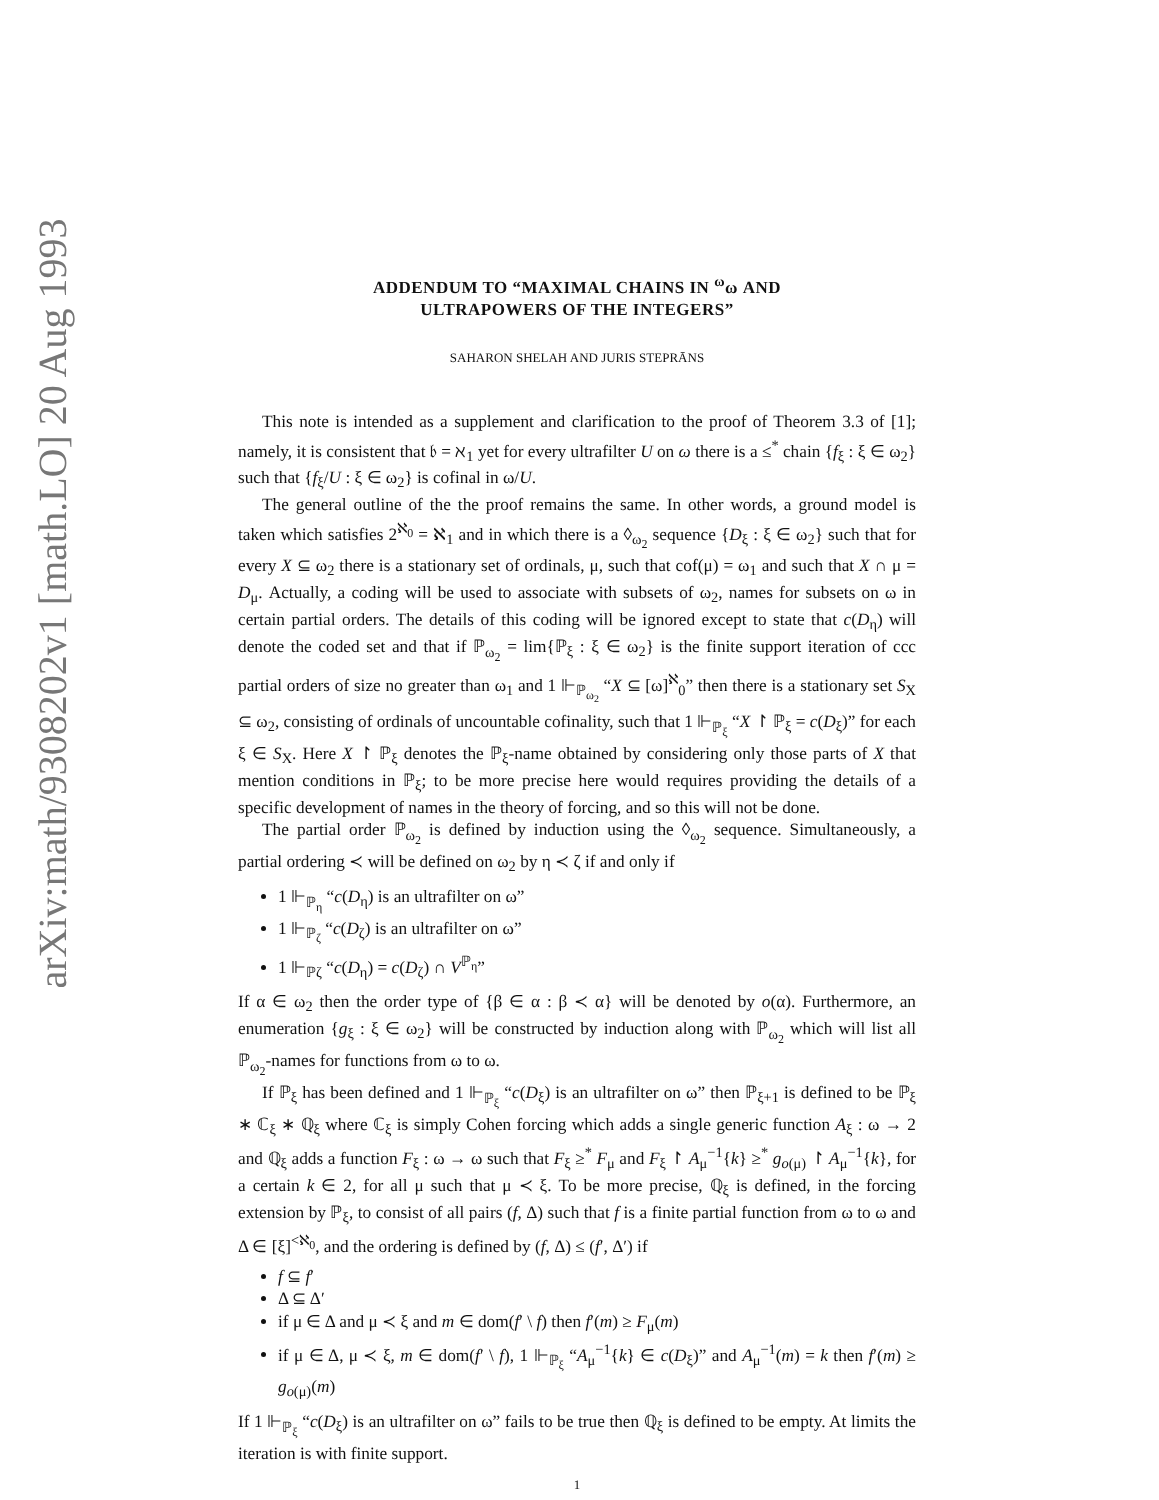arXiv:math/9308202v1 [math.LO] 20 Aug 1993
ADDENDUM TO “MAXIMAL CHAINS IN <sup>ω</sup>ω AND
ULTRAPOWERS OF THE INTEGERS”
SAHARON SHELAH AND JURIS STEPRĀNS
This note is intended as a supplement and clarification to the proof of Theorem 3.3 of [1]; namely, it is consistent that 𝔟 = ℵ<sub>1</sub> yet for every ultrafilter U on ω there is a ≤<sup>*</sup> chain {f<sub>ξ</sub> : ξ ∈ ω<sub>2</sub>} such that {f<sub>ξ</sub>/U : ξ ∈ ω<sub>2</sub>} is cofinal in ω/U.
The general outline of the the proof remains the same. In other words, a ground model is taken which satisfies 2<sup>ℵ<sub>0</sub></sup> = ℵ<sub>1</sub> and in which there is a ◊<sub>ω<sub>2</sub></sub> sequence {D<sub>ξ</sub> : ξ ∈ ω<sub>2</sub>} such that for every X ⊆ ω<sub>2</sub> there is a stationary set of ordinals, μ, such that cof(μ) = ω<sub>1</sub> and such that X ∩ μ = D<sub>μ</sub>. Actually, a coding will be used to associate with subsets of ω<sub>2</sub>, names for subsets on ω in certain partial orders. The details of this coding will be ignored except to state that c(D<sub>η</sub>) will denote the coded set and that if ℙ<sub>ω<sub>2</sub></sub> = lim{ℙ<sub>ξ</sub> : ξ ∈ ω<sub>2</sub>} is the finite support iteration of ccc partial orders of size no greater than ω<sub>1</sub> and 1 ⊩<sub>ℙ<sub>ω<sub>2</sub></sub></sub> “X ⊆ [ω]<sup>ℵ</sup><sub>0</sub>” then there is a stationary set S<sub>X</sub> ⊆ ω<sub>2</sub>, consisting of ordinals of uncountable cofinality, such that 1 ⊩<sub>ℙ<sub>ξ</sub></sub> “X ↾ ℙ<sub>ξ</sub> = c(D<sub>ξ</sub>)” for each ξ ∈ S<sub>X</sub>. Here X ↾ ℙ<sub>ξ</sub> denotes the ℙ<sub>ξ</sub>-name obtained by considering only those parts of X that mention conditions in ℙ<sub>ξ</sub>; to be more precise here would requires providing the details of a specific development of names in the theory of forcing, and so this will not be done.
The partial order ℙ<sub>ω<sub>2</sub></sub> is defined by induction using the ◊<sub>ω<sub>2</sub></sub> sequence. Simultaneously, a partial ordering ≺ will be defined on ω<sub>2</sub> by η ≺ ζ if and only if
1 ⊩<sub>ℙ<sub>η</sub></sub> “c(D<sub>η</sub>) is an ultrafilter on ω”
1 ⊩<sub>ℙ<sub>ζ</sub></sub> “c(D<sub>ζ</sub>) is an ultrafilter on ω”
1 ⊩<sub>ℙζ</sub> “c(D<sub>η</sub>) = c(D<sub>ζ</sub>) ∩ V<sup>ℙ<sub>η</sub></sup>”
If α ∈ ω<sub>2</sub> then the order type of {β ∈ α : β ≺ α} will be denoted by o(α). Furthermore, an enumeration {g<sub>ξ</sub> : ξ ∈ ω<sub>2</sub>} will be constructed by induction along with ℙ<sub>ω<sub>2</sub></sub> which will list all ℙ<sub>ω<sub>2</sub></sub>-names for functions from ω to ω.
If ℙ<sub>ξ</sub> has been defined and 1 ⊩<sub>ℙ<sub>ξ</sub></sub> “c(D<sub>ξ</sub>) is an ultrafilter on ω” then ℙ<sub>ξ+1</sub> is defined to be ℙ<sub>ξ</sub> ∗ ℂ<sub>ξ</sub> ∗ ℚ<sub>ξ</sub> where ℂ<sub>ξ</sub> is simply Cohen forcing which adds a single generic function A<sub>ξ</sub> : ω → 2 and ℚ<sub>ξ</sub> adds a function F<sub>ξ</sub> : ω → ω such that F<sub>ξ</sub> ≥<sup>*</sup> F<sub>μ</sub> and F<sub>ξ</sub> ↾ A<sub>μ</sub><sup>−1</sup>{k} ≥<sup>*</sup> g<sub>o(μ)</sub> ↾ A<sub>μ</sub><sup>−1</sup>{k}, for a certain k ∈ 2, for all μ such that μ ≺ ξ. To be more precise, ℚ<sub>ξ</sub> is defined, in the forcing extension by ℙ<sub>ξ</sub>, to consist of all pairs (f, Δ) such that f is a finite partial function from ω to ω and Δ ∈ [ξ]<sup><ℵ<sub>0</sub></sup>, and the ordering is defined by (f, Δ) ≤ (f′, Δ′) if
f ⊆ f′
Δ ⊆ Δ′
if μ ∈ Δ and μ ≺ ξ and m ∈ dom(f′ \ f) then f′(m) ≥ F<sub>μ</sub>(m)
if μ ∈ Δ, μ ≺ ξ, m ∈ dom(f′ \ f), 1 ⊩<sub>ℙ<sub>ξ</sub></sub> “A<sub>μ</sub><sup>−1</sup>{k} ∈ c(D<sub>ξ</sub>)” and A<sub>μ</sub><sup>−1</sup>(m) = k then f′(m) ≥ g<sub>o(μ)</sub>(m)
If 1 ⊩<sub>ℙ<sub>ξ</sub></sub> “c(D<sub>ξ</sub>) is an ultrafilter on ω” fails to be true then ℚ<sub>ξ</sub> is defined to be empty. At limits the iteration is with finite support.
1